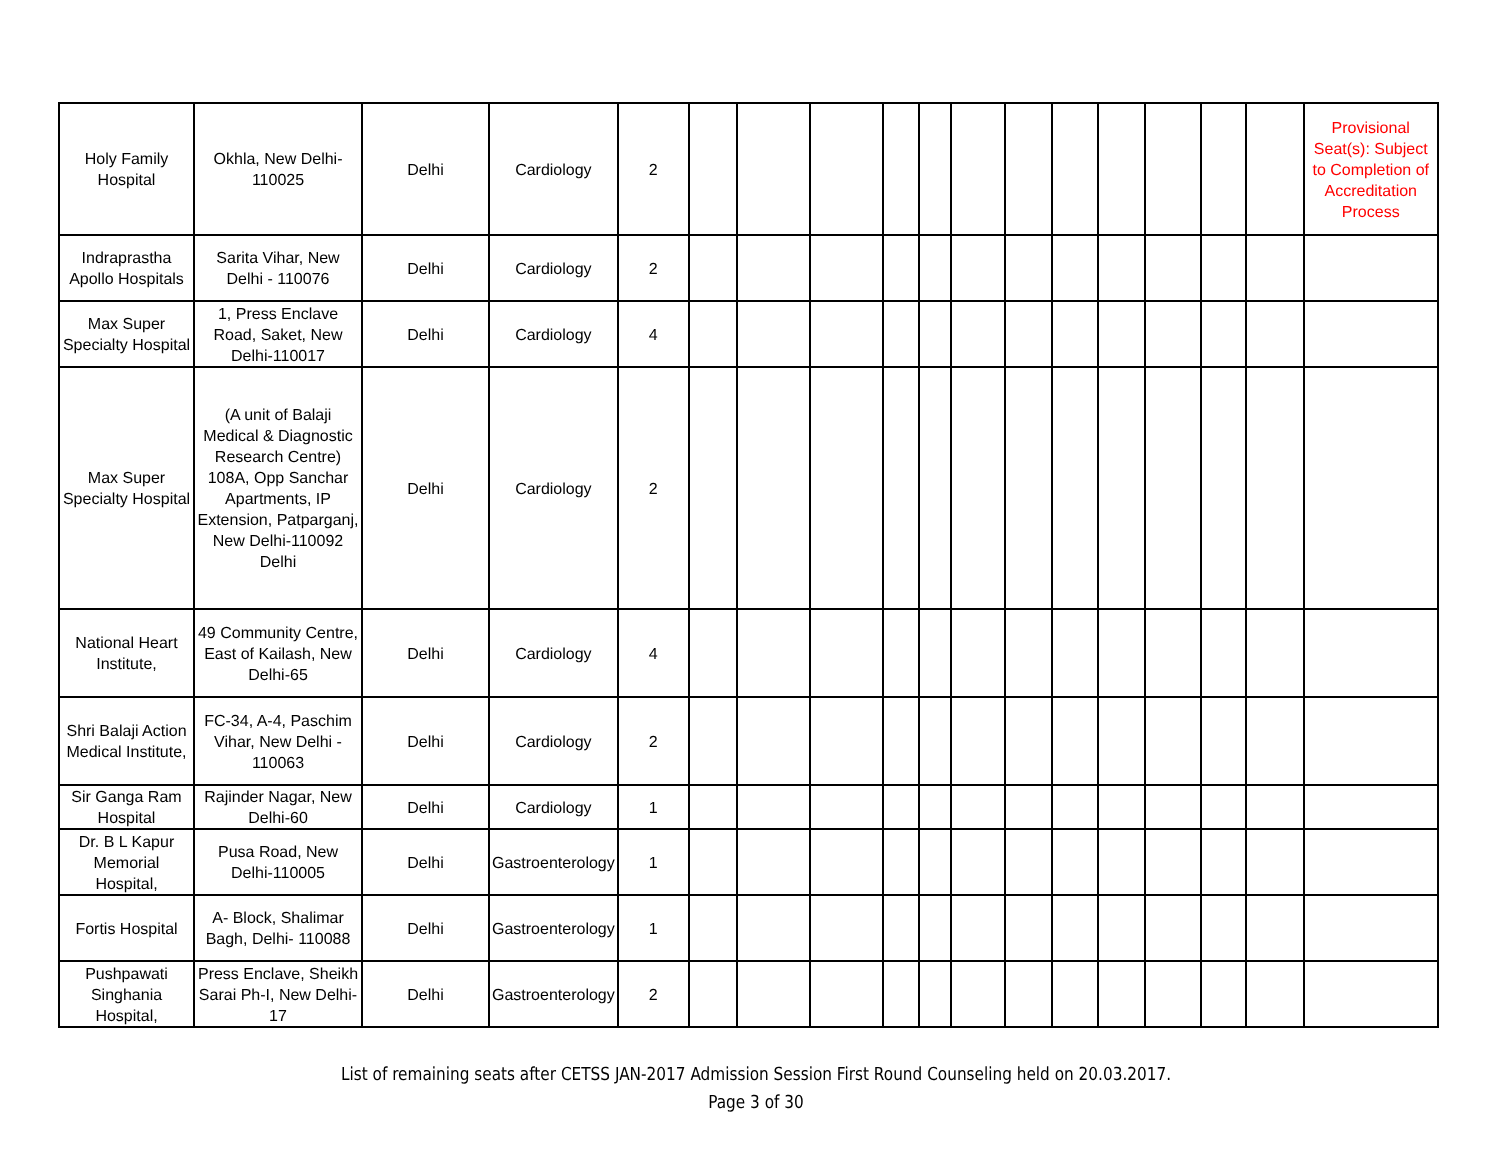| Holy Family Hospital | Okhla, New Delhi-110025 | Delhi | Cardiology | 2 | | | | | | | | | | | | | Provisional Seat(s): Subject to Completion of Accreditation Process |
| Indraprastha Apollo Hospitals | Sarita Vihar, New Delhi - 110076 | Delhi | Cardiology | 2 | | | | | | | | | | | | | |
| Max Super Specialty Hospital | 1, Press Enclave Road, Saket, New Delhi-110017 | Delhi | Cardiology | 4 | | | | | | | | | | | | | |
| Max Super Specialty Hospital | (A unit of Balaji Medical & Diagnostic Research Centre) 108A, Opp Sanchar Apartments, IP Extension, Patparganj, New Delhi-110092 Delhi | Delhi | Cardiology | 2 | | | | | | | | | | | | | |
| National Heart Institute, | 49 Community Centre, East of Kailash, New Delhi-65 | Delhi | Cardiology | 4 | | | | | | | | | | | | | |
| Shri Balaji Action Medical Institute, | FC-34, A-4, Paschim Vihar, New Delhi - 110063 | Delhi | Cardiology | 2 | | | | | | | | | | | | | |
| Sir Ganga Ram Hospital | Rajinder Nagar, New Delhi-60 | Delhi | Cardiology | 1 | | | | | | | | | | | | | |
| Dr. B L Kapur Memorial Hospital, | Pusa Road, New Delhi-110005 | Delhi | Gastroenterology | 1 | | | | | | | | | | | | | |
| Fortis Hospital | A- Block, Shalimar Bagh, Delhi- 110088 | Delhi | Gastroenterology | 1 | | | | | | | | | | | | | |
| Pushpawati Singhania Hospital, | Press Enclave, Sheikh Sarai Ph-I, New Delhi-17 | Delhi | Gastroenterology | 2 | | | | | | | | | | | | | |
List of remaining seats after CETSS JAN-2017 Admission Session First Round Counseling held on 20.03.2017.
Page 3 of 30